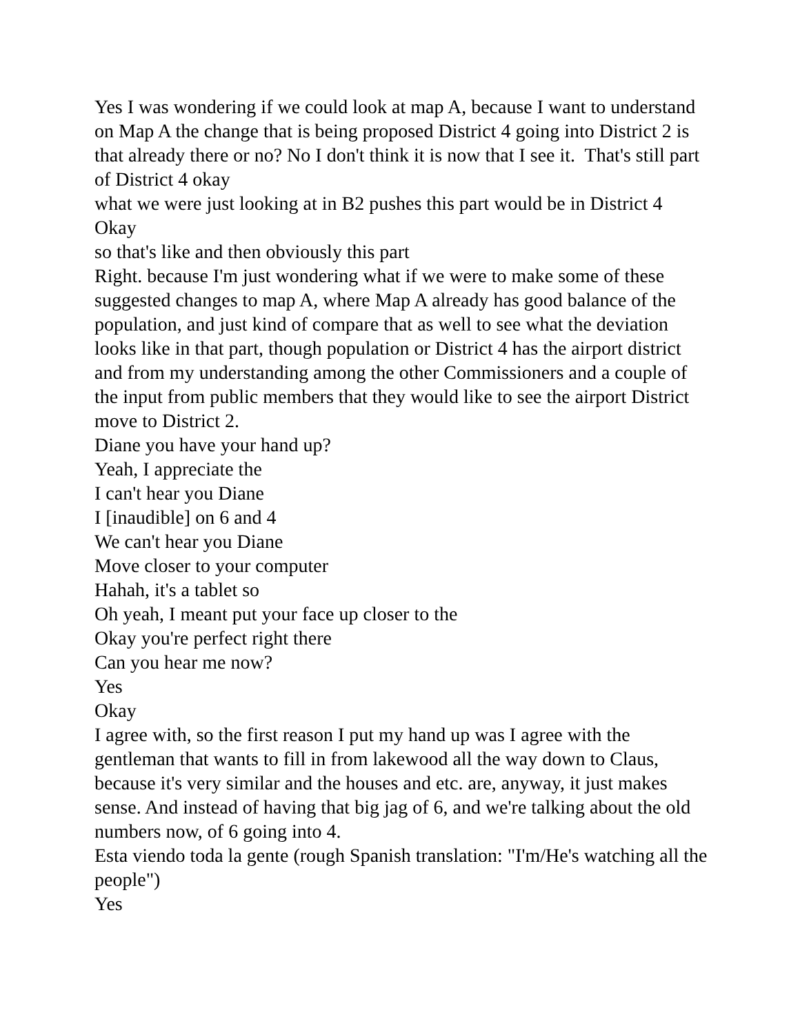Yes I was wondering if we could look at map A, because I want to understand on Map A the change that is being proposed District 4 going into District 2 is that already there or no? No I don't think it is now that I see it. That's still part of District 4 okay
what we were just looking at in B2 pushes this part would be in District 4
Okay
so that's like and then obviously this part
Right. because I'm just wondering what if we were to make some of these suggested changes to map A, where Map A already has good balance of the population, and just kind of compare that as well to see what the deviation looks like in that part, though population or District 4 has the airport district and from my understanding among the other Commissioners and a couple of the input from public members that they would like to see the airport District move to District 2.
Diane you have your hand up?
Yeah, I appreciate the
I can't hear you Diane
I [inaudible] on 6 and 4
We can't hear you Diane
Move closer to your computer
Hahah, it's a tablet so
Oh yeah, I meant put your face up closer to the
Okay you're perfect right there
Can you hear me now?
Yes
Okay
I agree with, so the first reason I put my hand up was I agree with the gentleman that wants to fill in from lakewood all the way down to Claus, because it's very similar and the houses and etc. are, anyway, it just makes sense. And instead of having that big jag of 6, and we're talking about the old numbers now, of 6 going into 4.
Esta viendo toda la gente (rough Spanish translation: "I'm/He's watching all the people")
Yes